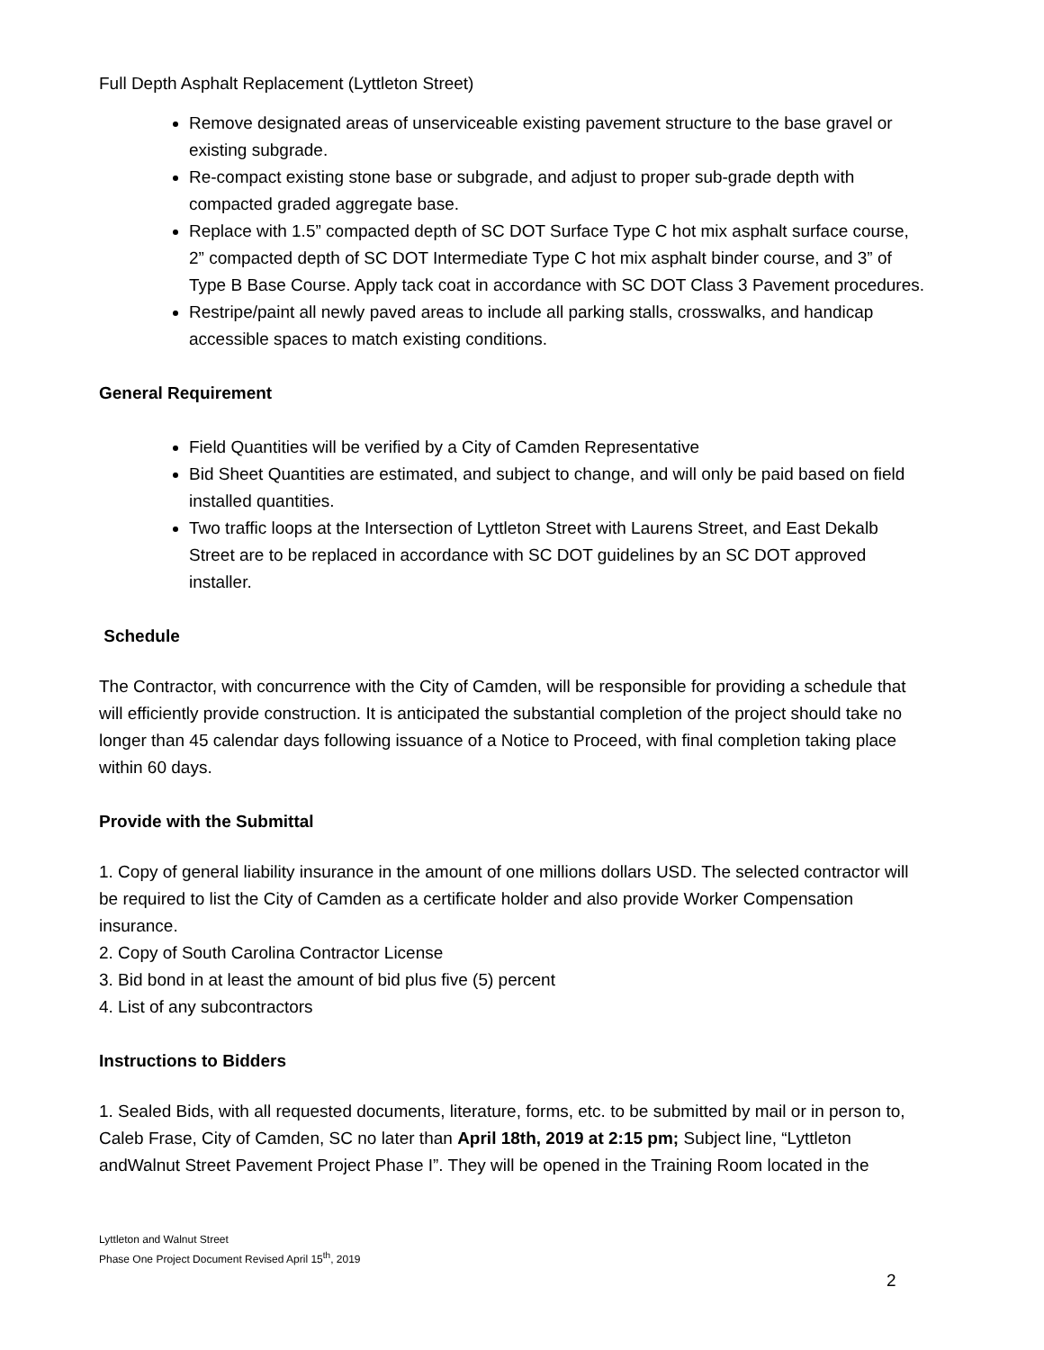Full Depth Asphalt Replacement (Lyttleton Street)
Remove designated areas of unserviceable existing pavement structure to the base gravel or existing subgrade.
Re-compact existing stone base or subgrade, and adjust to proper sub-grade depth with compacted graded aggregate base.
Replace with 1.5” compacted depth of SC DOT Surface Type C hot mix asphalt surface course, 2” compacted depth of SC DOT Intermediate Type C hot mix asphalt binder course, and 3” of Type B Base Course. Apply tack coat in accordance with SC DOT Class 3 Pavement procedures.
Restripe/paint all newly paved areas to include all parking stalls, crosswalks, and handicap accessible spaces to match existing conditions.
General Requirement
Field Quantities will be verified by a City of Camden Representative
Bid Sheet Quantities are estimated, and subject to change, and will only be paid based on field installed quantities.
Two traffic loops at the Intersection of Lyttleton Street with Laurens Street, and East Dekalb Street are to be replaced in accordance with SC DOT guidelines by an SC DOT approved installer.
Schedule
The Contractor, with concurrence with the City of Camden, will be responsible for providing a schedule that will efficiently provide construction. It is anticipated the substantial completion of the project should take no longer than 45 calendar days following issuance of a Notice to Proceed, with final completion taking place within 60 days.
Provide with the Submittal
1. Copy of general liability insurance in the amount of one millions dollars USD. The selected contractor will be required to list the City of Camden as a certificate holder and also provide Worker Compensation insurance.
2. Copy of South Carolina Contractor License
3. Bid bond in at least the amount of bid plus five (5) percent
4. List of any subcontractors
Instructions to Bidders
1. Sealed Bids, with all requested documents, literature, forms, etc. to be submitted by mail or in person to, Caleb Frase, City of Camden, SC no later than April 18th, 2019 at 2:15 pm; Subject line, “Lyttleton andWalnut Street Pavement Project Phase I”. They will be opened in the Training Room located in the
Lyttleton and Walnut Street
Phase One Project Document Revised April 15<sup>th</sup>, 2019
2